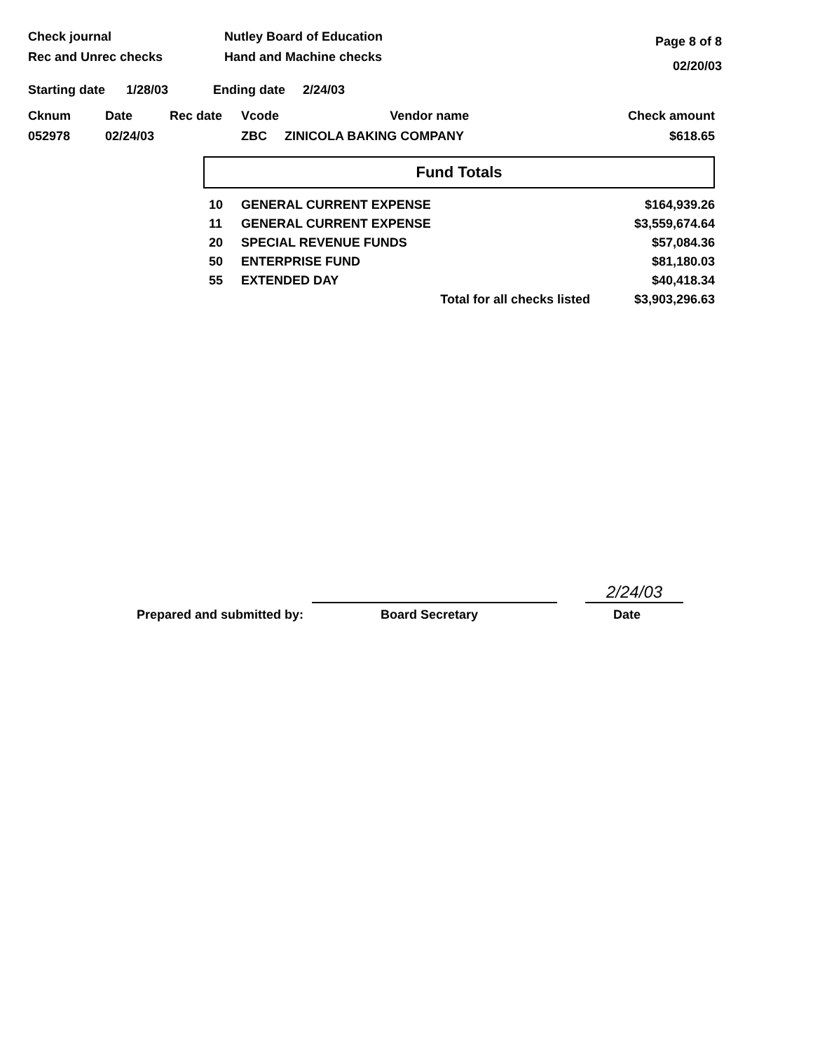Check journal
Rec and Unrec checks
Nutley Board of Education
Hand and Machine checks
Page 8 of 8
02/20/03
Starting date 1/28/03 Ending date 2/24/03
| Cknum | Date | Rec date | Vcode | Vendor name | Check amount |
| --- | --- | --- | --- | --- | --- |
| 052978 | 02/24/03 | | ZBC | ZINICOLA BAKING COMPANY | $618.65 |
Fund Totals
| 10 | GENERAL CURRENT EXPENSE | | $164,939.26 |
| 11 | GENERAL CURRENT EXPENSE | | $3,559,674.64 |
| 20 | SPECIAL REVENUE FUNDS | | $57,084.36 |
| 50 | ENTERPRISE FUND | | $81,180.03 |
| 55 | EXTENDED DAY | | $40,418.34 |
| | | Total for all checks listed | $3,903,296.63 |
Prepared and submitted by:
Board Secretary
2/24/03
Date